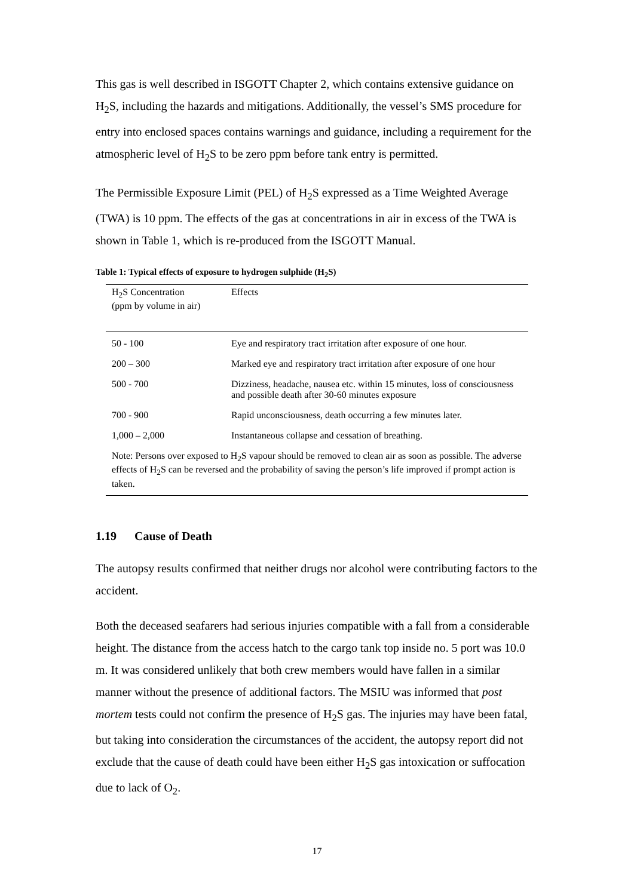This gas is well described in ISGOTT Chapter 2, which contains extensive guidance on H<sub>2</sub>S, including the hazards and mitigations. Additionally, the vessel’s SMS procedure for entry into enclosed spaces contains warnings and guidance, including a requirement for the atmospheric level of H<sub>2</sub>S to be zero ppm before tank entry is permitted.
The Permissible Exposure Limit (PEL) of H<sub>2</sub>S expressed as a Time Weighted Average (TWA) is 10 ppm. The effects of the gas at concentrations in air in excess of the TWA is shown in Table 1, which is re-produced from the ISGOTT Manual.
Table 1: Typical effects of exposure to hydrogen sulphide (H<sub>2</sub>S)
| H<sub>2</sub>S Concentration (ppm by volume in air) | Effects |
| --- | --- |
| 50 - 100 | Eye and respiratory tract irritation after exposure of one hour. |
| 200 – 300 | Marked eye and respiratory tract irritation after exposure of one hour |
| 500 - 700 | Dizziness, headache, nausea etc. within 15 minutes, loss of consciousness and possible death after 30-60 minutes exposure |
| 700 - 900 | Rapid unconsciousness, death occurring a few minutes later. |
| 1,000 – 2,000 | Instantaneous collapse and cessation of breathing. |
| Note: Persons over exposed to H<sub>2</sub>S vapour should be removed to clean air as soon as possible. The adverse effects of H<sub>2</sub>S can be reversed and the probability of saving the person’s life improved if prompt action is taken. | |
1.19 Cause of Death
The autopsy results confirmed that neither drugs nor alcohol were contributing factors to the accident.
Both the deceased seafarers had serious injuries compatible with a fall from a considerable height. The distance from the access hatch to the cargo tank top inside no. 5 port was 10.0 m. It was considered unlikely that both crew members would have fallen in a similar manner without the presence of additional factors. The MSIU was informed that post mortem tests could not confirm the presence of H<sub>2</sub>S gas. The injuries may have been fatal, but taking into consideration the circumstances of the accident, the autopsy report did not exclude that the cause of death could have been either H<sub>2</sub>S gas intoxication or suffocation due to lack of O<sub>2</sub>.
17